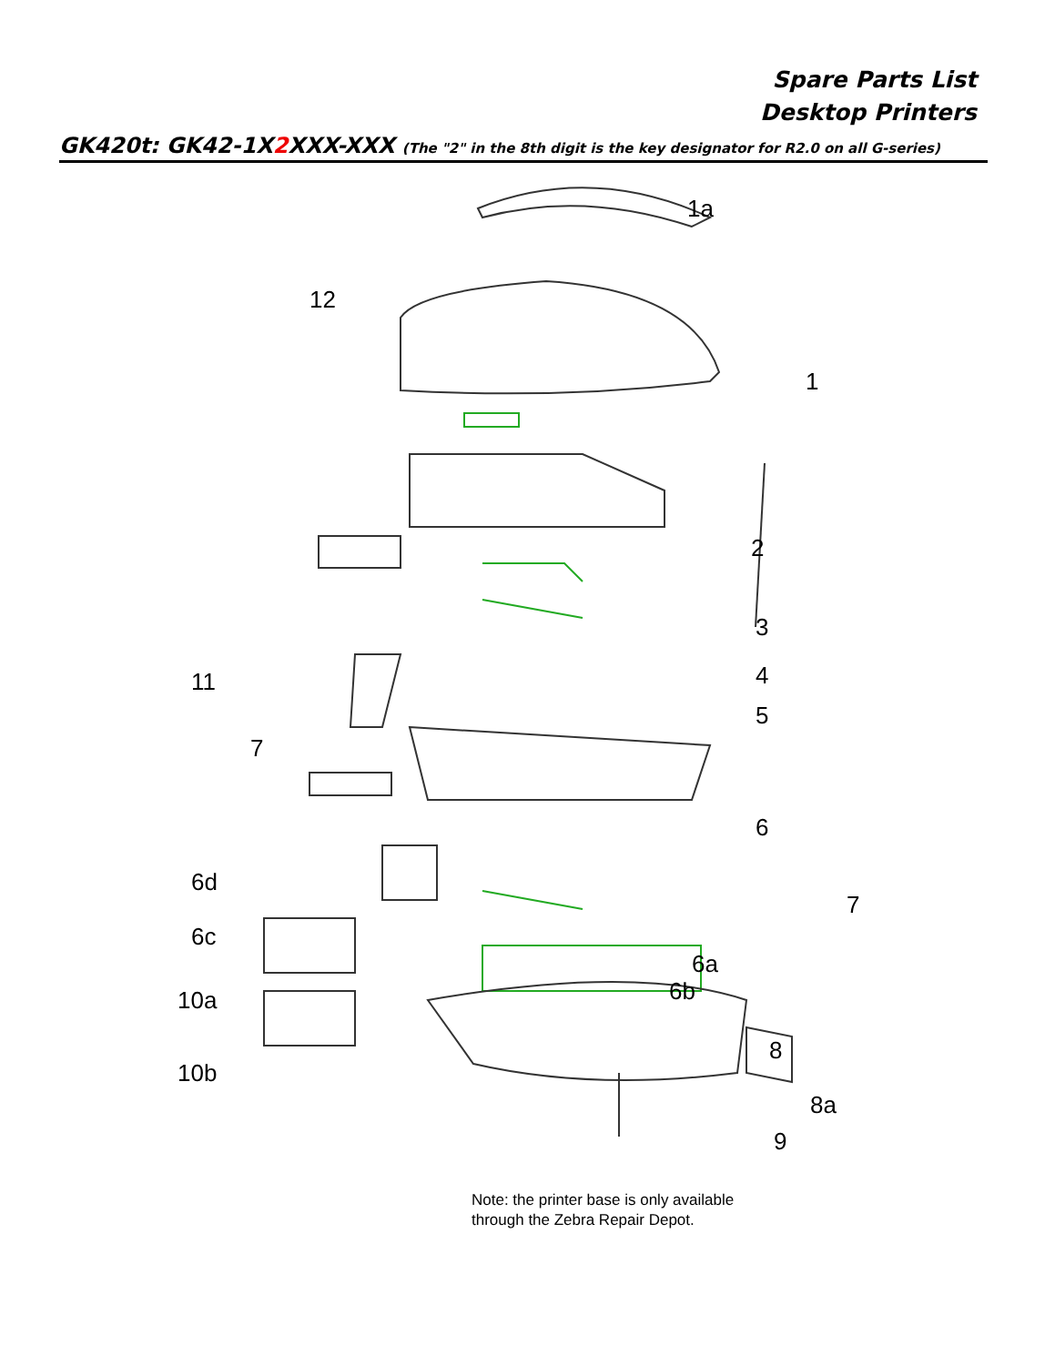Spare Parts List
Desktop Printers
GK420t: GK42-1X2 XXX-XXX (The "2" in the 8th digit is the key designator for R2.0 on all G-series)
1a
12
1
2
3
11 4
5
7
6
6d
7
6c
6a
6b 10a
8
10b
8a
9
Note: the printer base is only available
through the Zebra Repair Depot.